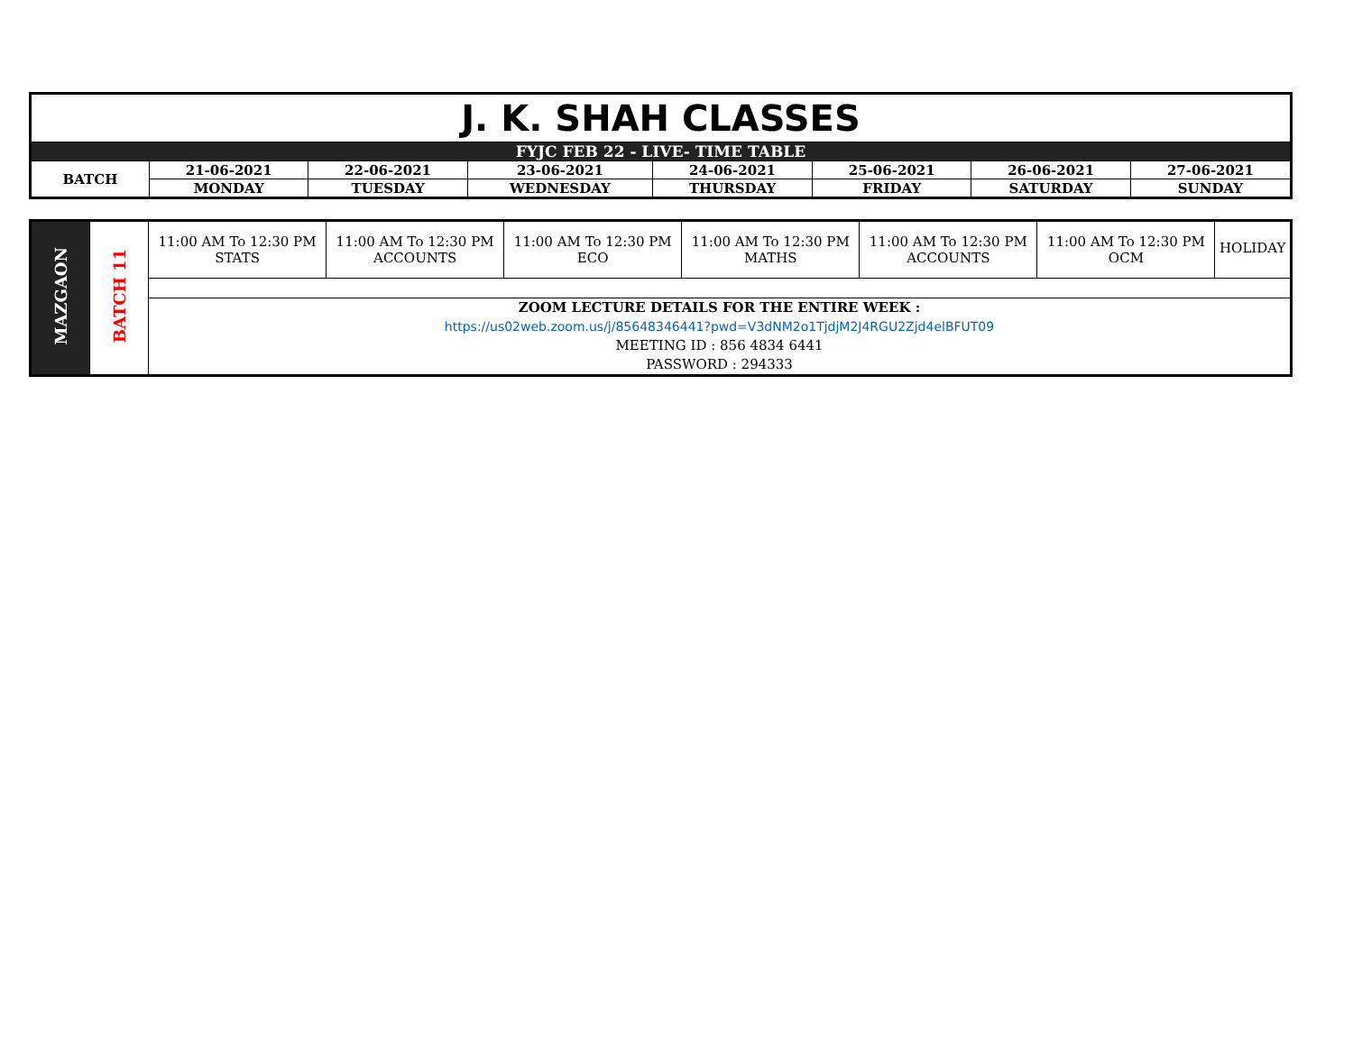| J. K. SHAH CLASSES | | | | | | | |
| FYJC FEB 22 - LIVE- TIME TABLE | | | | | | | |
| BATCH | 21-06-2021 | 22-06-2021 | 23-06-2021 | 24-06-2021 | 25-06-2021 | 26-06-2021 | 27-06-2021 |
| | MONDAY | TUESDAY | WEDNESDAY | THURSDAY | FRIDAY | SATURDAY | SUNDAY |
| MAZGAON | BATCH 11 | 11:00 AM To 12:30 PM STATS | 11:00 AM To 12:30 PM ACCOUNTS | 11:00 AM To 12:30 PM ECO | 11:00 AM To 12:30 PM MATHS | 11:00 AM To 12:30 PM ACCOUNTS | 11:00 AM To 12:30 PM OCM | HOLIDAY |
| | | ZOOM LECTURE DETAILS FOR THE ENTIRE WEEK : https://us02web.zoom.us/j/85648346441?pwd=V3dNM2o1TjdjM2J4RGU2Zjd4elBFUT09 MEETING ID : 856 4834 6441 PASSWORD : 294333 | | | | | | |